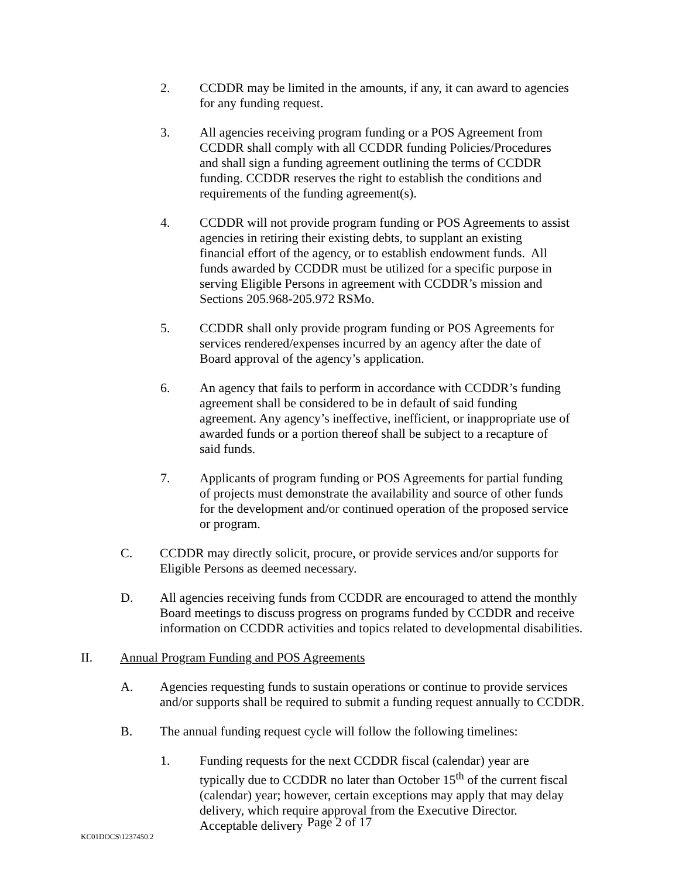2. CCDDR may be limited in the amounts, if any, it can award to agencies for any funding request.
3. All agencies receiving program funding or a POS Agreement from CCDDR shall comply with all CCDDR funding Policies/Procedures and shall sign a funding agreement outlining the terms of CCDDR funding. CCDDR reserves the right to establish the conditions and requirements of the funding agreement(s).
4. CCDDR will not provide program funding or POS Agreements to assist agencies in retiring their existing debts, to supplant an existing financial effort of the agency, or to establish endowment funds. All funds awarded by CCDDR must be utilized for a specific purpose in serving Eligible Persons in agreement with CCDDR’s mission and Sections 205.968-205.972 RSMo.
5. CCDDR shall only provide program funding or POS Agreements for services rendered/expenses incurred by an agency after the date of Board approval of the agency’s application.
6. An agency that fails to perform in accordance with CCDDR’s funding agreement shall be considered to be in default of said funding agreement. Any agency’s ineffective, inefficient, or inappropriate use of awarded funds or a portion thereof shall be subject to a recapture of said funds.
7. Applicants of program funding or POS Agreements for partial funding of projects must demonstrate the availability and source of other funds for the development and/or continued operation of the proposed service or program.
C. CCDDR may directly solicit, procure, or provide services and/or supports for Eligible Persons as deemed necessary.
D. All agencies receiving funds from CCDDR are encouraged to attend the monthly Board meetings to discuss progress on programs funded by CCDDR and receive information on CCDDR activities and topics related to developmental disabilities.
II. Annual Program Funding and POS Agreements
A. Agencies requesting funds to sustain operations or continue to provide services and/or supports shall be required to submit a funding request annually to CCDDR.
B. The annual funding request cycle will follow the following timelines:
1. Funding requests for the next CCDDR fiscal (calendar) year are typically due to CCDDR no later than October 15<sup>th</sup> of the current fiscal (calendar) year; however, certain exceptions may apply that may delay delivery, which require approval from the Executive Director. Acceptable delivery
Page 2 of 17
KC01DOCS\1237450.2